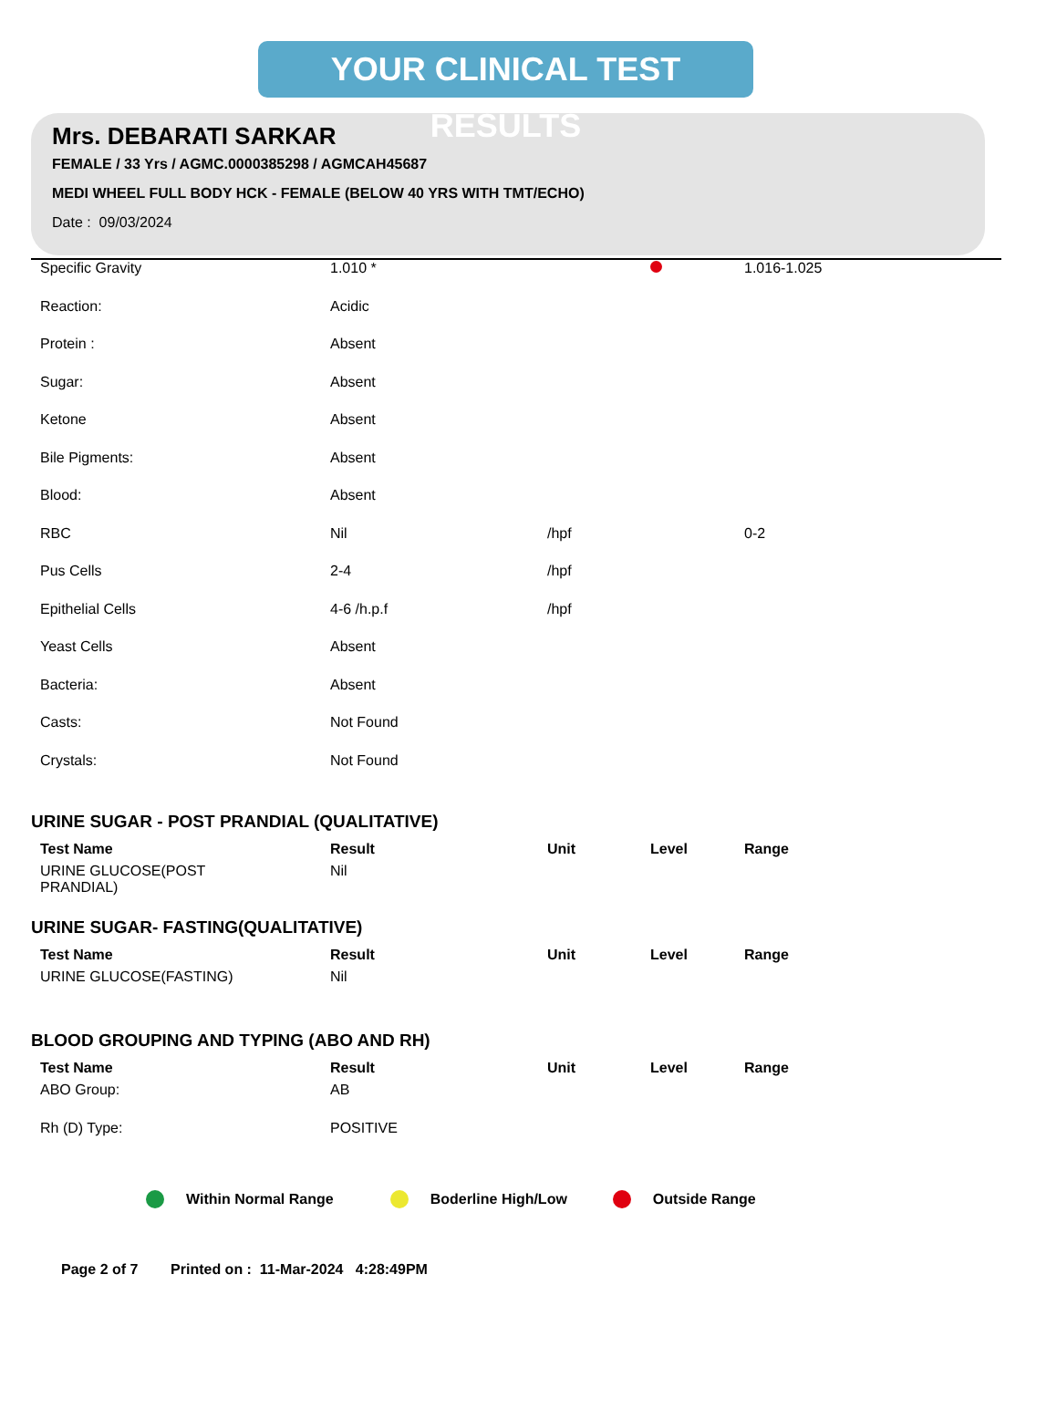YOUR CLINICAL TEST RESULTS
Mrs. DEBARATI SARKAR
FEMALE / 33 Yrs / AGMC.0000385298 / AGMCAH45687
MEDI WHEEL FULL BODY HCK - FEMALE (BELOW 40 YRS WITH TMT/ECHO)
Date : 09/03/2024
| Specific Gravity | 1.010 * | | | 1.016-1.025 |
| Reaction: | Acidic | | | |
| Protein : | Absent | | | |
| Sugar: | Absent | | | |
| Ketone | Absent | | | |
| Bile Pigments: | Absent | | | |
| Blood: | Absent | | | |
| RBC | Nil | /hpf | | 0-2 |
| Pus Cells | 2-4 | /hpf | | |
| Epithelial Cells | 4-6 /h.p.f | /hpf | | |
| Yeast Cells | Absent | | | |
| Bacteria: | Absent | | | |
| Casts: | Not Found | | | |
| Crystals: | Not Found | | | |
URINE SUGAR - POST PRANDIAL (QUALITATIVE)
| Test Name | Result | Unit | Level | Range |
| --- | --- | --- | --- | --- |
| URINE GLUCOSE(POST PRANDIAL) | Nil | | | |
URINE SUGAR- FASTING(QUALITATIVE)
| Test Name | Result | Unit | Level | Range |
| --- | --- | --- | --- | --- |
| URINE GLUCOSE(FASTING) | Nil | | | |
BLOOD GROUPING AND TYPING (ABO AND RH)
| Test Name | Result | Unit | Level | Range |
| --- | --- | --- | --- | --- |
| ABO Group: | AB | | | |
| Rh (D) Type: | POSITIVE | | | |
Within Normal Range Boderline High/Low Outside Range
Page 2 of 7 Printed on : 11-Mar-2024 4:28:49PM